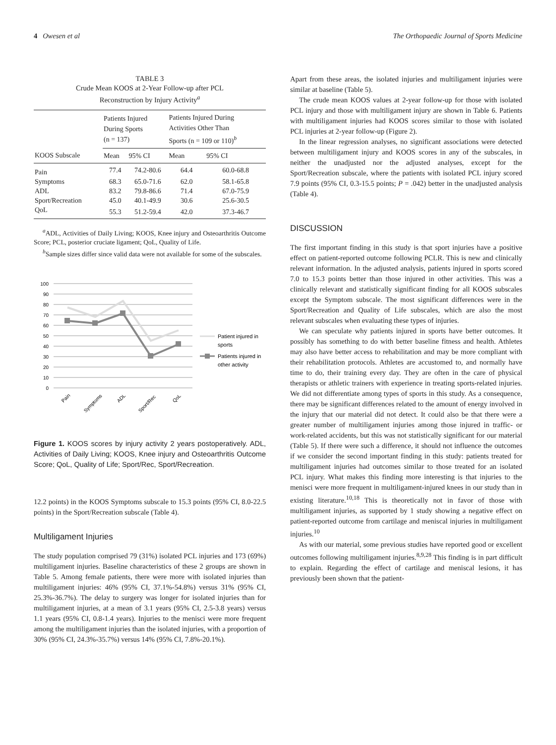4 Owesen et al The Orthopaedic Journal of Sports Medicine
TABLE 3
Crude Mean KOOS at 2-Year Follow-up after PCL
Reconstruction by Injury Activity<sup>a</sup>
| | Patients Injured During Sports (n = 137) | | Patients Injured During Activities Other Than Sports (n = 109 or 110)<sup>b</sup> | |
| --- | --- | --- | --- | --- |
| KOOS Subscale | Mean | 95% CI | Mean | 95% CI |
| Pain | 77.4 | 74.2-80.6 | 64.4 | 60.0-68.8 |
| Symptoms | 68.3 | 65.0-71.6 | 62.0 | 58.1-65.8 |
| ADL | 83.2 | 79.8-86.6 | 71.4 | 67.0-75.9 |
| Sport/Recreation | 45.0 | 40.1-49.9 | 30.6 | 25.6-30.5 |
| QoL | 55.3 | 51.2-59.4 | 42.0 | 37.3-46.7 |
<sup>a</sup> ADL, Activities of Daily Living; KOOS, Knee injury and Osteoarthritis Outcome Score; PCL, posterior cruciate ligament; QoL, Quality of Life.
<sup>b</sup> Sample sizes differ since valid data were not available for some of the subscales.
100
90
80
70
60
50
40
30
20
10
0
Pain
Symptoms
ADL
Sport/Rec
QoL
Patient injured in
sports
Patients injured in
other activity
Figure 1. KOOS scores by injury activity 2 years postoperatively. ADL, Activities of Daily Living; KOOS, Knee injury and Osteoarthritis Outcome Score; QoL, Quality of Life; Sport/Rec, Sport/Recreation.
12.2 points) in the KOOS Symptoms subscale to 15.3 points (95% CI, 8.0-22.5 points) in the Sport/Recreation subscale (Table 4).
Multiligament Injuries
The study population comprised 79 (31%) isolated PCL injuries and 173 (69%) multiligament injuries. Baseline characteristics of these 2 groups are shown in Table 5. Among female patients, there were more with isolated injuries than multiligament injuries: 46% (95% CI, 37.1%-54.8%) versus 31% (95% CI, 25.3%-36.7%). The delay to surgery was longer for isolated injuries than for multiligament injuries, at a mean of 3.1 years (95% CI, 2.5-3.8 years) versus 1.1 years (95% CI, 0.8-1.4 years). Injuries to the menisci were more frequent among the multiligament injuries than the isolated injuries, with a proportion of 30% (95% CI, 24.3%-35.7%) versus 14% (95% CI, 7.8%-20.1%).
Apart from these areas, the isolated injuries and multiligament injuries were similar at baseline (Table 5).
The crude mean KOOS values at 2-year follow-up for those with isolated PCL injury and those with multiligament injury are shown in Table 6. Patients with multiligament injuries had KOOS scores similar to those with isolated PCL injuries at 2-year follow-up (Figure 2).
In the linear regression analyses, no significant associations were detected between multiligament injury and KOOS scores in any of the subscales, in neither the unadjusted nor the adjusted analyses, except for the Sport/Recreation subscale, where the patients with isolated PCL injury scored 7.9 points (95% CI, 0.3-15.5 points; P = .042) better in the unadjusted analysis (Table 4).
DISCUSSION
The first important finding in this study is that sport injuries have a positive effect on patient-reported outcome following PCLR. This is new and clinically relevant information. In the adjusted analysis, patients injured in sports scored 7.0 to 15.3 points better than those injured in other activities. This was a clinically relevant and statistically significant finding for all KOOS subscales except the Symptom subscale. The most significant differences were in the Sport/Recreation and Quality of Life subscales, which are also the most relevant subscales when evaluating these types of injuries.
We can speculate why patients injured in sports have better outcomes. It possibly has something to do with better baseline fitness and health. Athletes may also have better access to rehabilitation and may be more compliant with their rehabilitation protocols. Athletes are accustomed to, and normally have time to do, their training every day. They are often in the care of physical therapists or athletic trainers with experience in treating sports-related injuries. We did not differentiate among types of sports in this study. As a consequence, there may be significant differences related to the amount of energy involved in the injury that our material did not detect. It could also be that there were a greater number of multiligament injuries among those injured in traffic- or work-related accidents, but this was not statistically significant for our material (Table 5). If there were such a difference, it should not influence the outcomes if we consider the second important finding in this study: patients treated for multiligament injuries had outcomes similar to those treated for an isolated PCL injury. What makes this finding more interesting is that injuries to the menisci were more frequent in multiligament-injured knees in our study than in existing literature.<sup>10,18</sup> This is theoretically not in favor of those with multiligament injuries, as supported by 1 study showing a negative effect on patient-reported outcome from cartilage and meniscal injuries in multiligament injuries.<sup>10</sup>
As with our material, some previous studies have reported good or excellent outcomes following multiligament injuries.<sup>8,9,28</sup> This finding is in part difficult to explain. Regarding the effect of cartilage and meniscal lesions, it has previously been shown that the patient-